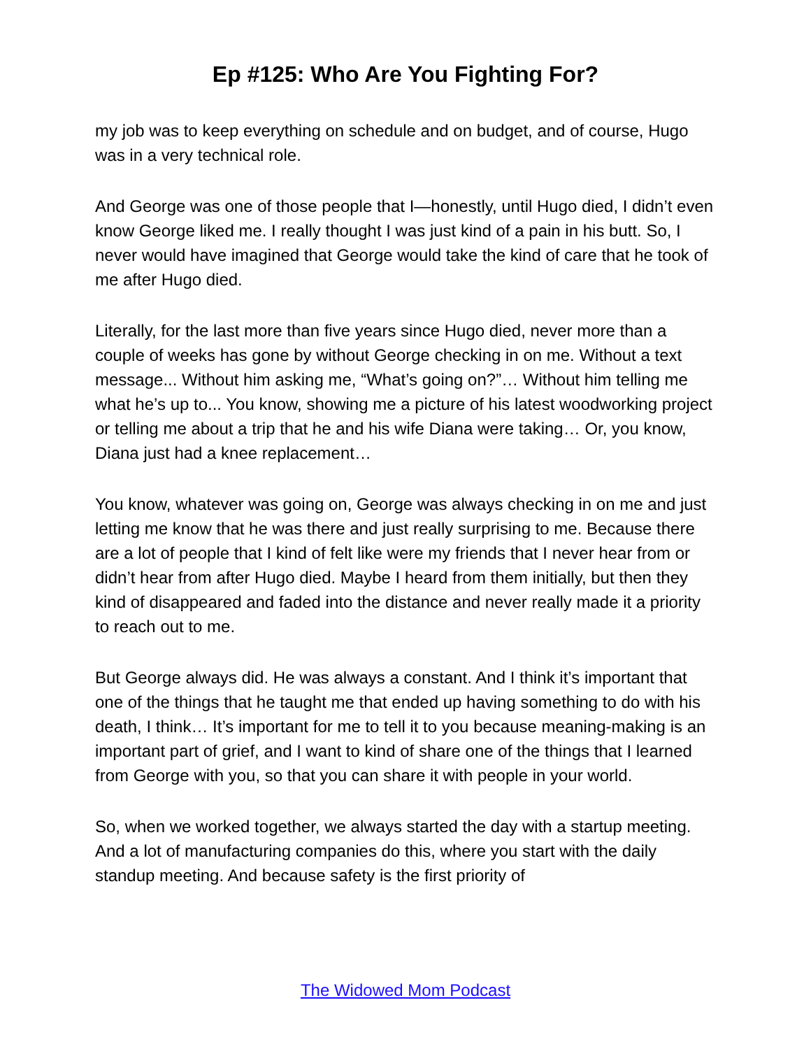Ep #125: Who Are You Fighting For?
my job was to keep everything on schedule and on budget, and of course, Hugo was in a very technical role.
And George was one of those people that I—honestly, until Hugo died, I didn’t even know George liked me. I really thought I was just kind of a pain in his butt. So, I never would have imagined that George would take the kind of care that he took of me after Hugo died.
Literally, for the last more than five years since Hugo died, never more than a couple of weeks has gone by without George checking in on me. Without a text message... Without him asking me, “What’s going on?”… Without him telling me what he’s up to... You know, showing me a picture of his latest woodworking project or telling me about a trip that he and his wife Diana were taking… Or, you know, Diana just had a knee replacement…
You know, whatever was going on, George was always checking in on me and just letting me know that he was there and just really surprising to me. Because there are a lot of people that I kind of felt like were my friends that I never hear from or didn’t hear from after Hugo died. Maybe I heard from them initially, but then they kind of disappeared and faded into the distance and never really made it a priority to reach out to me.
But George always did. He was always a constant. And I think it’s important that one of the things that he taught me that ended up having something to do with his death, I think… It’s important for me to tell it to you because meaning-making is an important part of grief, and I want to kind of share one of the things that I learned from George with you, so that you can share it with people in your world.
So, when we worked together, we always started the day with a startup meeting. And a lot of manufacturing companies do this, where you start with the daily standup meeting. And because safety is the first priority of
The Widowed Mom Podcast